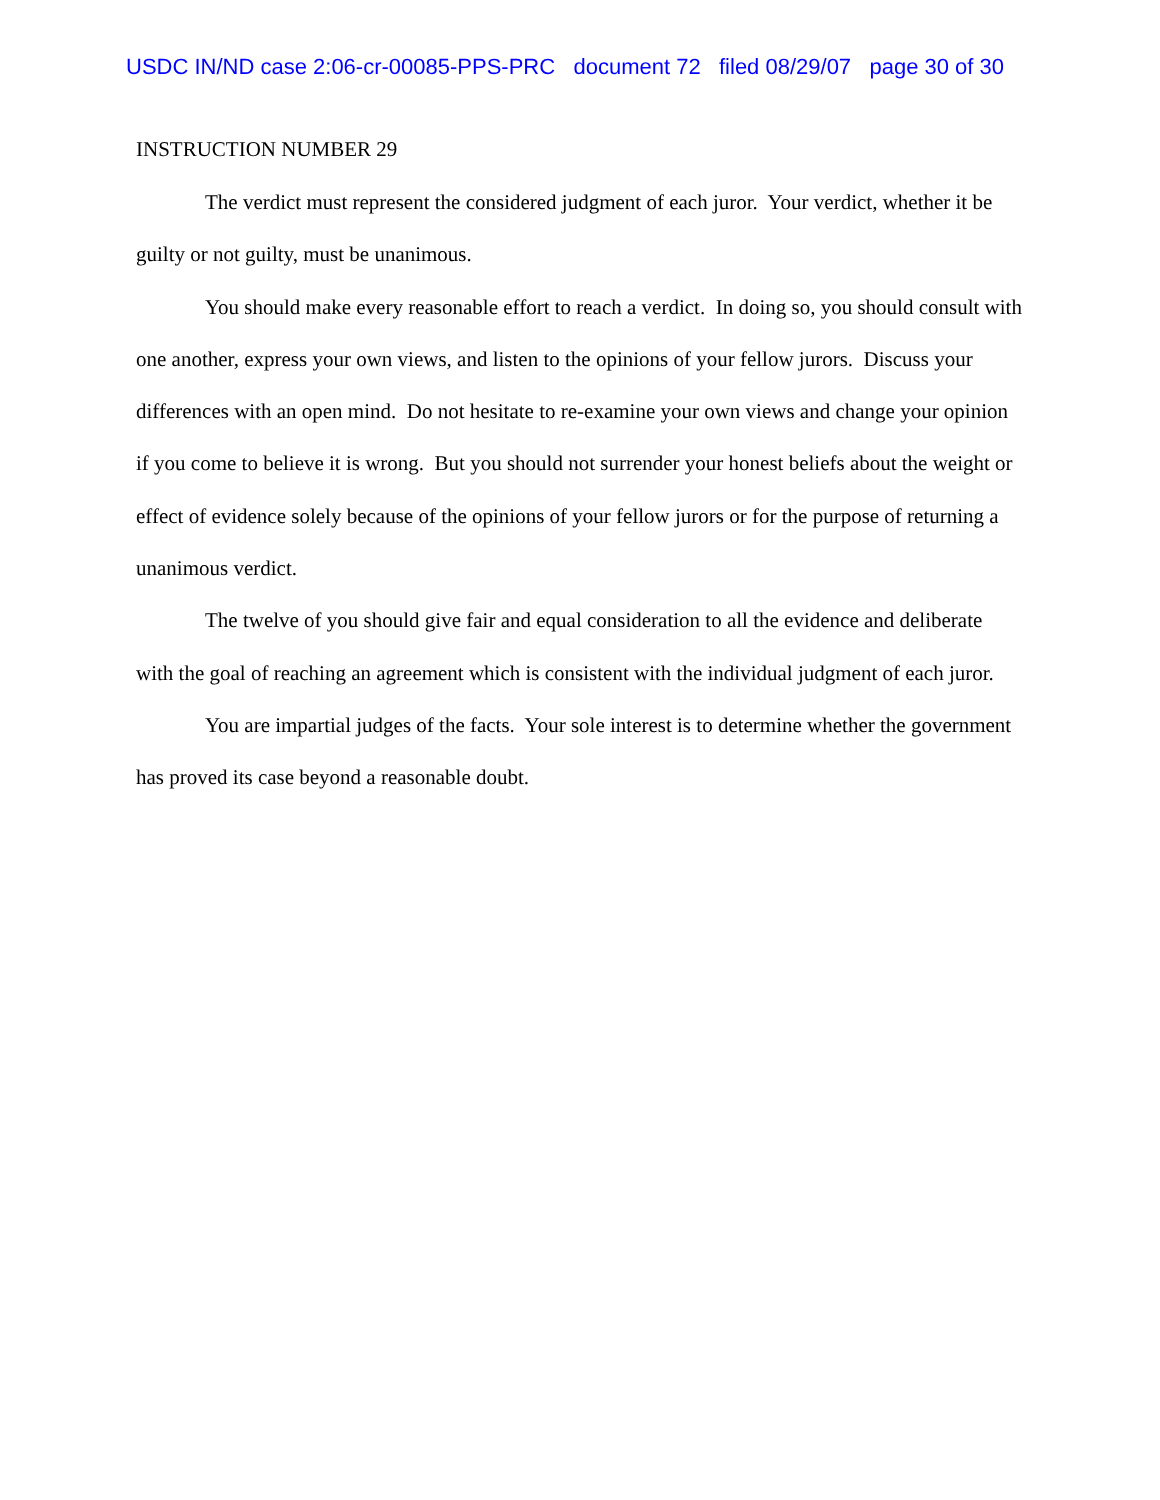USDC IN/ND case 2:06-cr-00085-PPS-PRC document 72 filed 08/29/07 page 30 of 30
INSTRUCTION NUMBER 29
The verdict must represent the considered judgment of each juror. Your verdict, whether it be guilty or not guilty, must be unanimous.
You should make every reasonable effort to reach a verdict. In doing so, you should consult with one another, express your own views, and listen to the opinions of your fellow jurors. Discuss your differences with an open mind. Do not hesitate to re-examine your own views and change your opinion if you come to believe it is wrong. But you should not surrender your honest beliefs about the weight or effect of evidence solely because of the opinions of your fellow jurors or for the purpose of returning a unanimous verdict.
The twelve of you should give fair and equal consideration to all the evidence and deliberate with the goal of reaching an agreement which is consistent with the individual judgment of each juror.
You are impartial judges of the facts. Your sole interest is to determine whether the government has proved its case beyond a reasonable doubt.